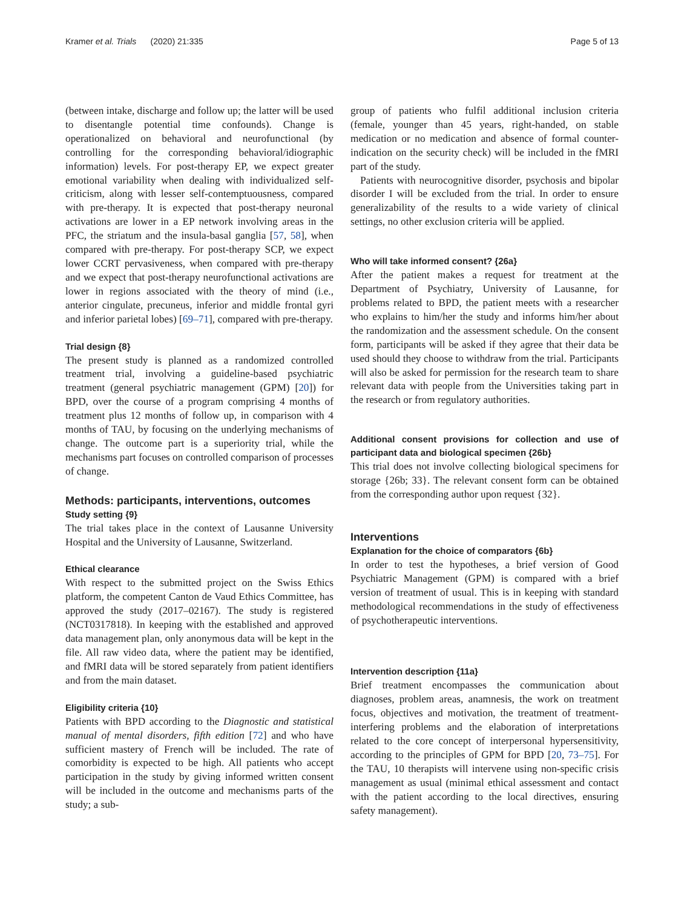Kramer et al. Trials (2020) 21:335 Page 5 of 13
(between intake, discharge and follow up; the latter will be used to disentangle potential time confounds). Change is operationalized on behavioral and neurofunctional (by controlling for the corresponding behavioral/idiographic information) levels. For post-therapy EP, we expect greater emotional variability when dealing with individualized self-criticism, along with lesser self-contemptuousness, compared with pre-therapy. It is expected that post-therapy neuronal activations are lower in a EP network involving areas in the PFC, the striatum and the insula-basal ganglia [57, 58], when compared with pre-therapy. For post-therapy SCP, we expect lower CCRT pervasiveness, when compared with pre-therapy and we expect that post-therapy neurofunctional activations are lower in regions associated with the theory of mind (i.e., anterior cingulate, precuneus, inferior and middle frontal gyri and inferior parietal lobes) [69–71], compared with pre-therapy.
Trial design {8}
The present study is planned as a randomized controlled treatment trial, involving a guideline-based psychiatric treatment (general psychiatric management (GPM) [20]) for BPD, over the course of a program comprising 4 months of treatment plus 12 months of follow up, in comparison with 4 months of TAU, by focusing on the underlying mechanisms of change. The outcome part is a superiority trial, while the mechanisms part focuses on controlled comparison of processes of change.
Methods: participants, interventions, outcomes
Study setting {9}
The trial takes place in the context of Lausanne University Hospital and the University of Lausanne, Switzerland.
Ethical clearance
With respect to the submitted project on the Swiss Ethics platform, the competent Canton de Vaud Ethics Committee, has approved the study (2017–02167). The study is registered (NCT0317818). In keeping with the established and approved data management plan, only anonymous data will be kept in the file. All raw video data, where the patient may be identified, and fMRI data will be stored separately from patient identifiers and from the main dataset.
Eligibility criteria {10}
Patients with BPD according to the Diagnostic and statistical manual of mental disorders, fifth edition [72] and who have sufficient mastery of French will be included. The rate of comorbidity is expected to be high. All patients who accept participation in the study by giving informed written consent will be included in the outcome and mechanisms parts of the study; a sub-
group of patients who fulfil additional inclusion criteria (female, younger than 45 years, right-handed, on stable medication or no medication and absence of formal counter-indication on the security check) will be included in the fMRI part of the study.
Patients with neurocognitive disorder, psychosis and bipolar disorder I will be excluded from the trial. In order to ensure generalizability of the results to a wide variety of clinical settings, no other exclusion criteria will be applied.
Who will take informed consent? {26a}
After the patient makes a request for treatment at the Department of Psychiatry, University of Lausanne, for problems related to BPD, the patient meets with a researcher who explains to him/her the study and informs him/her about the randomization and the assessment schedule. On the consent form, participants will be asked if they agree that their data be used should they choose to withdraw from the trial. Participants will also be asked for permission for the research team to share relevant data with people from the Universities taking part in the research or from regulatory authorities.
Additional consent provisions for collection and use of participant data and biological specimen {26b}
This trial does not involve collecting biological specimens for storage {26b; 33}. The relevant consent form can be obtained from the corresponding author upon request {32}.
Interventions
Explanation for the choice of comparators {6b}
In order to test the hypotheses, a brief version of Good Psychiatric Management (GPM) is compared with a brief version of treatment of usual. This is in keeping with standard methodological recommendations in the study of effectiveness of psychotherapeutic interventions.
Intervention description {11a}
Brief treatment encompasses the communication about diagnoses, problem areas, anamnesis, the work on treatment focus, objectives and motivation, the treatment of treatment-interfering problems and the elaboration of interpretations related to the core concept of interpersonal hypersensitivity, according to the principles of GPM for BPD [20, 73–75]. For the TAU, 10 therapists will intervene using non-specific crisis management as usual (minimal ethical assessment and contact with the patient according to the local directives, ensuring safety management).